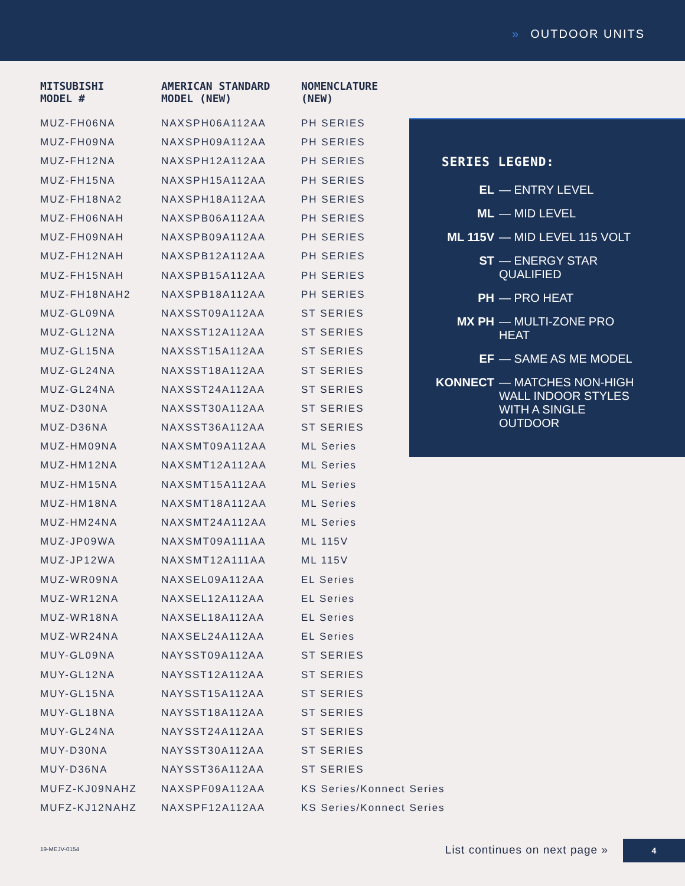» OUTDOOR UNITS
| MITSUBISHI MODEL # | AMERICAN STANDARD MODEL (NEW) | NOMENCLATURE (NEW) |
| --- | --- | --- |
| MUZ-FH06NA | NAXSPH06A112AA | PH SERIES |
| MUZ-FH09NA | NAXSPH09A112AA | PH SERIES |
| MUZ-FH12NA | NAXSPH12A112AA | PH SERIES |
| MUZ-FH15NA | NAXSPH15A112AA | PH SERIES |
| MUZ-FH18NA2 | NAXSPH18A112AA | PH SERIES |
| MUZ-FH06NAH | NAXSPB06A112AA | PH SERIES |
| MUZ-FH09NAH | NAXSPB09A112AA | PH SERIES |
| MUZ-FH12NAH | NAXSPB12A112AA | PH SERIES |
| MUZ-FH15NAH | NAXSPB15A112AA | PH SERIES |
| MUZ-FH18NAH2 | NAXSPB18A112AA | PH SERIES |
| MUZ-GL09NA | NAXSST09A112AA | ST SERIES |
| MUZ-GL12NA | NAXSST12A112AA | ST SERIES |
| MUZ-GL15NA | NAXSST15A112AA | ST SERIES |
| MUZ-GL24NA | NAXSST18A112AA | ST SERIES |
| MUZ-GL24NA | NAXSST24A112AA | ST SERIES |
| MUZ-D30NA | NAXSST30A112AA | ST SERIES |
| MUZ-D36NA | NAXSST36A112AA | ST SERIES |
| MUZ-HM09NA | NAXSMT09A112AA | ML Series |
| MUZ-HM12NA | NAXSMT12A112AA | ML Series |
| MUZ-HM15NA | NAXSMT15A112AA | ML Series |
| MUZ-HM18NA | NAXSMT18A112AA | ML Series |
| MUZ-HM24NA | NAXSMT24A112AA | ML Series |
| MUZ-JP09WA | NAXSMT09A111AA | ML 115V |
| MUZ-JP12WA | NAXSMT12A111AA | ML 115V |
| MUZ-WR09NA | NAXSEL09A112AA | EL Series |
| MUZ-WR12NA | NAXSEL12A112AA | EL Series |
| MUZ-WR18NA | NAXSEL18A112AA | EL Series |
| MUZ-WR24NA | NAXSEL24A112AA | EL Series |
| MUY-GL09NA | NAYSST09A112AA | ST SERIES |
| MUY-GL12NA | NAYSST12A112AA | ST SERIES |
| MUY-GL15NA | NAYSST15A112AA | ST SERIES |
| MUY-GL18NA | NAYSST18A112AA | ST SERIES |
| MUY-GL24NA | NAYSST24A112AA | ST SERIES |
| MUY-D30NA | NAYSST30A112AA | ST SERIES |
| MUY-D36NA | NAYSST36A112AA | ST SERIES |
| MUFZ-KJ09NAHZ | NAXSPF09A112AA | KS Series/Konnect Series |
| MUFZ-KJ12NAHZ | NAXSPF12A112AA | KS Series/Konnect Series |
SERIES LEGEND:
EL — ENTRY LEVEL
ML — MID LEVEL
ML 115V — MID LEVEL 115 VOLT
ST — ENERGY STAR QUALIFIED
PH — PRO HEAT
MX PH — MULTI-ZONE PRO HEAT
EF — SAME AS ME MODEL
KONNECT — MATCHES NON-HIGH WALL INDOOR STYLES WITH A SINGLE OUTDOOR
19-MEJV-0154 List continues on next page »
4